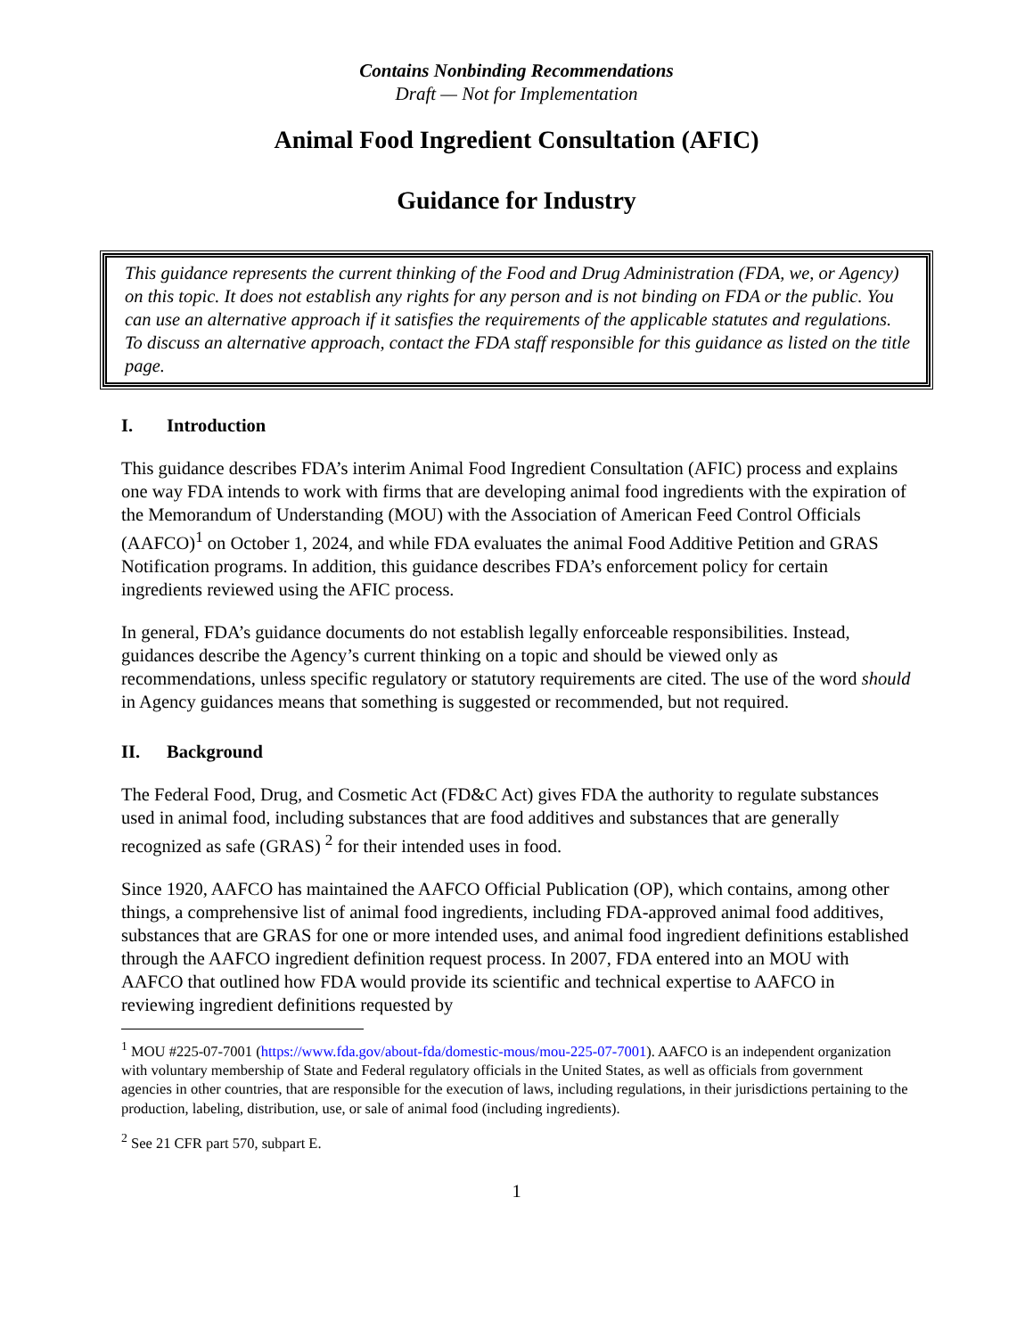Contains Nonbinding Recommendations
Draft — Not for Implementation
Animal Food Ingredient Consultation (AFIC)
Guidance for Industry
This guidance represents the current thinking of the Food and Drug Administration (FDA, we, or Agency) on this topic. It does not establish any rights for any person and is not binding on FDA or the public. You can use an alternative approach if it satisfies the requirements of the applicable statutes and regulations. To discuss an alternative approach, contact the FDA staff responsible for this guidance as listed on the title page.
I. Introduction
This guidance describes FDA’s interim Animal Food Ingredient Consultation (AFIC) process and explains one way FDA intends to work with firms that are developing animal food ingredients with the expiration of the Memorandum of Understanding (MOU) with the Association of American Feed Control Officials (AAFCO)<sup>1</sup> on October 1, 2024, and while FDA evaluates the animal Food Additive Petition and GRAS Notification programs. In addition, this guidance describes FDA’s enforcement policy for certain ingredients reviewed using the AFIC process.
In general, FDA’s guidance documents do not establish legally enforceable responsibilities. Instead, guidances describe the Agency’s current thinking on a topic and should be viewed only as recommendations, unless specific regulatory or statutory requirements are cited. The use of the word should in Agency guidances means that something is suggested or recommended, but not required.
II. Background
The Federal Food, Drug, and Cosmetic Act (FD&C Act) gives FDA the authority to regulate substances used in animal food, including substances that are food additives and substances that are generally recognized as safe (GRAS) <sup>2</sup> for their intended uses in food.
Since 1920, AAFCO has maintained the AAFCO Official Publication (OP), which contains, among other things, a comprehensive list of animal food ingredients, including FDA-approved animal food additives, substances that are GRAS for one or more intended uses, and animal food ingredient definitions established through the AAFCO ingredient definition request process. In 2007, FDA entered into an MOU with AAFCO that outlined how FDA would provide its scientific and technical expertise to AAFCO in reviewing ingredient definitions requested by
<sup>1</sup> MOU #225-07-7001 (https://www.fda.gov/about-fda/domestic-mous/mou-225-07-7001). AAFCO is an independent organization with voluntary membership of State and Federal regulatory officials in the United States, as well as officials from government agencies in other countries, that are responsible for the execution of laws, including regulations, in their jurisdictions pertaining to the production, labeling, distribution, use, or sale of animal food (including ingredients).
<sup>2</sup> See 21 CFR part 570, subpart E.
1